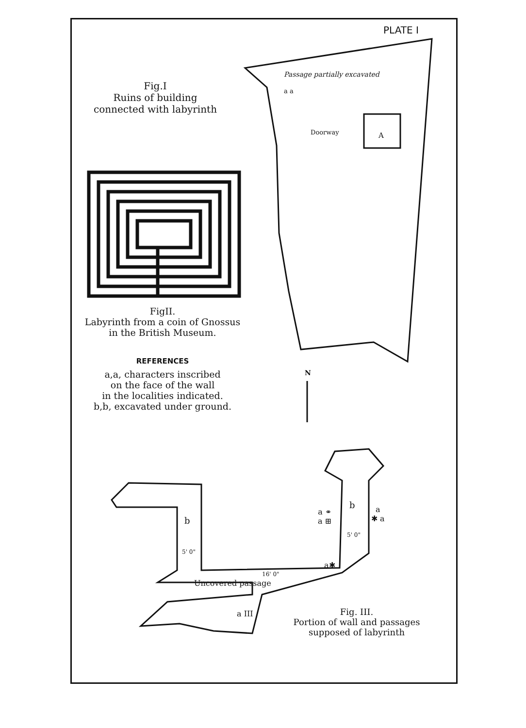PLATE I
Fig.I
Ruins of building
connected with labyrinth
Passage partially excavated
a a
Doorway A
FigII.
Labyrinth from a coin of Gnossus
in the British Museum.
REFERENCES
a,a, characters inscribed
on the face of the wall
in the localities indicated.
b,b, excavated under ground.
N
b
5' 0"
b
a ⚭
a ⊞
a
✱ a
5' 0"
a✱
16' 0"
Uncovered passage
a III
Fig. III.
Portion of wall and passages
supposed of labyrinth